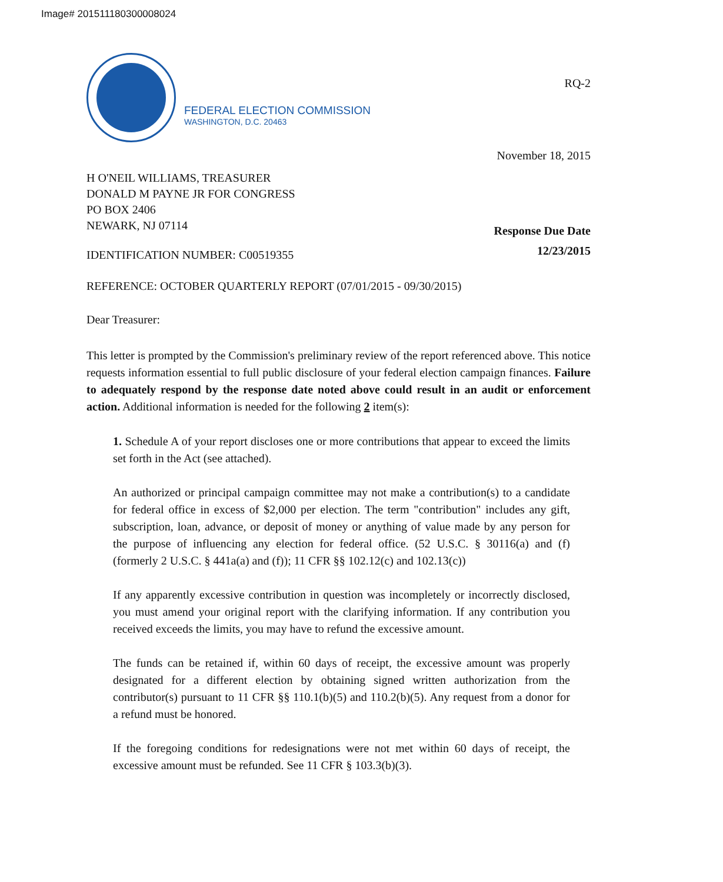Image# 201511180300008024
FEDERAL ELECTION COMMISSION
WASHINGTON, D.C. 20463
RQ-2
November 18, 2015
H O'NEIL WILLIAMS, TREASURER
DONALD M PAYNE JR FOR CONGRESS
PO BOX 2406
NEWARK, NJ 07114
Response Due Date
12/23/2015
IDENTIFICATION NUMBER: C00519355
REFERENCE: OCTOBER QUARTERLY REPORT (07/01/2015 - 09/30/2015)
Dear Treasurer:
This letter is prompted by the Commission's preliminary review of the report referenced above. This notice requests information essential to full public disclosure of your federal election campaign finances. Failure to adequately respond by the response date noted above could result in an audit or enforcement action. Additional information is needed for the following 2 item(s):
1. Schedule A of your report discloses one or more contributions that appear to exceed the limits set forth in the Act (see attached).
An authorized or principal campaign committee may not make a contribution(s) to a candidate for federal office in excess of $2,000 per election. The term "contribution" includes any gift, subscription, loan, advance, or deposit of money or anything of value made by any person for the purpose of influencing any election for federal office. (52 U.S.C. § 30116(a) and (f) (formerly 2 U.S.C. § 441a(a) and (f)); 11 CFR §§ 102.12(c) and 102.13(c))
If any apparently excessive contribution in question was incompletely or incorrectly disclosed, you must amend your original report with the clarifying information. If any contribution you received exceeds the limits, you may have to refund the excessive amount.
The funds can be retained if, within 60 days of receipt, the excessive amount was properly designated for a different election by obtaining signed written authorization from the contributor(s) pursuant to 11 CFR §§ 110.1(b)(5) and 110.2(b)(5). Any request from a donor for a refund must be honored.
If the foregoing conditions for redesignations were not met within 60 days of receipt, the excessive amount must be refunded. See 11 CFR § 103.3(b)(3).